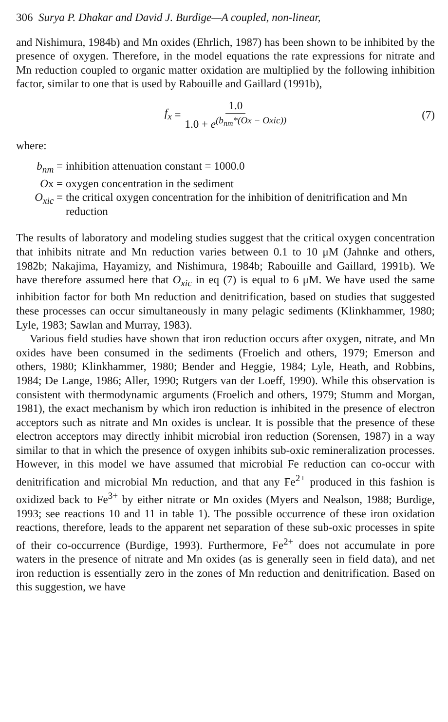306 Surya P. Dhakar and David J. Burdige—A coupled, non-linear,
and Nishimura, 1984b) and Mn oxides (Ehrlich, 1987) has been shown to be inhibited by the presence of oxygen. Therefore, in the model equations the rate expressions for nitrate and Mn reduction coupled to organic matter oxidation are multiplied by the following inhibition factor, similar to one that is used by Rabouille and Gaillard (1991b),
f<sub>x</sub> = 1.0 1.0 + e<sup>(b<sub>nm</sub>*(Ox − Oxic))</sup> (7)
where:
b<sub>nm</sub> = inhibition attenuation constant = 1000.0
Ox = oxygen concentration in the sediment
O<sub>xic</sub> = the critical oxygen concentration for the inhibition of denitrification and Mn reduction
The results of laboratory and modeling studies suggest that the critical oxygen concentration that inhibits nitrate and Mn reduction varies between 0.1 to 10 μM (Jahnke and others, 1982b; Nakajima, Hayamizy, and Nishimura, 1984b; Rabouille and Gaillard, 1991b). We have therefore assumed here that O<sub>xic</sub> in eq (7) is equal to 6 μM. We have used the same inhibition factor for both Mn reduction and denitrification, based on studies that suggested these processes can occur simultaneously in many pelagic sediments (Klinkhammer, 1980; Lyle, 1983; Sawlan and Murray, 1983).
Various field studies have shown that iron reduction occurs after oxygen, nitrate, and Mn oxides have been consumed in the sediments (Froelich and others, 1979; Emerson and others, 1980; Klinkhammer, 1980; Bender and Heggie, 1984; Lyle, Heath, and Robbins, 1984; De Lange, 1986; Aller, 1990; Rutgers van der Loeff, 1990). While this observation is consistent with thermodynamic arguments (Froelich and others, 1979; Stumm and Morgan, 1981), the exact mechanism by which iron reduction is inhibited in the presence of electron acceptors such as nitrate and Mn oxides is unclear. It is possible that the presence of these electron acceptors may directly inhibit microbial iron reduction (Sorensen, 1987) in a way similar to that in which the presence of oxygen inhibits sub-oxic remineralization processes. However, in this model we have assumed that microbial Fe reduction can co-occur with denitrification and microbial Mn reduction, and that any Fe<sup>2+</sup> produced in this fashion is oxidized back to Fe<sup>3+</sup> by either nitrate or Mn oxides (Myers and Nealson, 1988; Burdige, 1993; see reactions 10 and 11 in table 1). The possible occurrence of these iron oxidation reactions, therefore, leads to the apparent net separation of these sub-oxic processes in spite of their co-occurrence (Burdige, 1993). Furthermore, Fe<sup>2+</sup> does not accumulate in pore waters in the presence of nitrate and Mn oxides (as is generally seen in field data), and net iron reduction is essentially zero in the zones of Mn reduction and denitrification. Based on this suggestion, we have